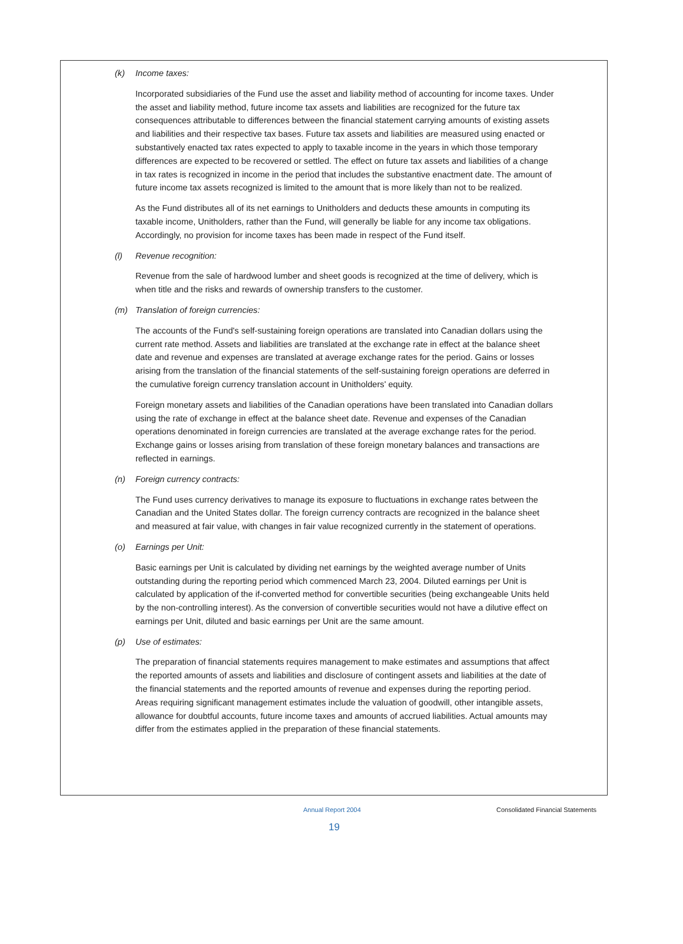(k) Income taxes:
Incorporated subsidiaries of the Fund use the asset and liability method of accounting for income taxes. Under the asset and liability method, future income tax assets and liabilities are recognized for the future tax consequences attributable to differences between the financial statement carrying amounts of existing assets and liabilities and their respective tax bases. Future tax assets and liabilities are measured using enacted or substantively enacted tax rates expected to apply to taxable income in the years in which those temporary differences are expected to be recovered or settled. The effect on future tax assets and liabilities of a change in tax rates is recognized in income in the period that includes the substantive enactment date. The amount of future income tax assets recognized is limited to the amount that is more likely than not to be realized.
As the Fund distributes all of its net earnings to Unitholders and deducts these amounts in computing its taxable income, Unitholders, rather than the Fund, will generally be liable for any income tax obligations. Accordingly, no provision for income taxes has been made in respect of the Fund itself.
(l) Revenue recognition:
Revenue from the sale of hardwood lumber and sheet goods is recognized at the time of delivery, which is when title and the risks and rewards of ownership transfers to the customer.
(m) Translation of foreign currencies:
The accounts of the Fund's self-sustaining foreign operations are translated into Canadian dollars using the current rate method. Assets and liabilities are translated at the exchange rate in effect at the balance sheet date and revenue and expenses are translated at average exchange rates for the period. Gains or losses arising from the translation of the financial statements of the self-sustaining foreign operations are deferred in the cumulative foreign currency translation account in Unitholders' equity.
Foreign monetary assets and liabilities of the Canadian operations have been translated into Canadian dollars using the rate of exchange in effect at the balance sheet date. Revenue and expenses of the Canadian operations denominated in foreign currencies are translated at the average exchange rates for the period. Exchange gains or losses arising from translation of these foreign monetary balances and transactions are reflected in earnings.
(n) Foreign currency contracts:
The Fund uses currency derivatives to manage its exposure to fluctuations in exchange rates between the Canadian and the United States dollar. The foreign currency contracts are recognized in the balance sheet and measured at fair value, with changes in fair value recognized currently in the statement of operations.
(o) Earnings per Unit:
Basic earnings per Unit is calculated by dividing net earnings by the weighted average number of Units outstanding during the reporting period which commenced March 23, 2004. Diluted earnings per Unit is calculated by application of the if-converted method for convertible securities (being exchangeable Units held by the non-controlling interest). As the conversion of convertible securities would not have a dilutive effect on earnings per Unit, diluted and basic earnings per Unit are the same amount.
(p) Use of estimates:
The preparation of financial statements requires management to make estimates and assumptions that affect the reported amounts of assets and liabilities and disclosure of contingent assets and liabilities at the date of the financial statements and the reported amounts of revenue and expenses during the reporting period. Areas requiring significant management estimates include the valuation of goodwill, other intangible assets, allowance for doubtful accounts, future income taxes and amounts of accrued liabilities. Actual amounts may differ from the estimates applied in the preparation of these financial statements.
Annual Report 2004 Consolidated Financial Statements
19